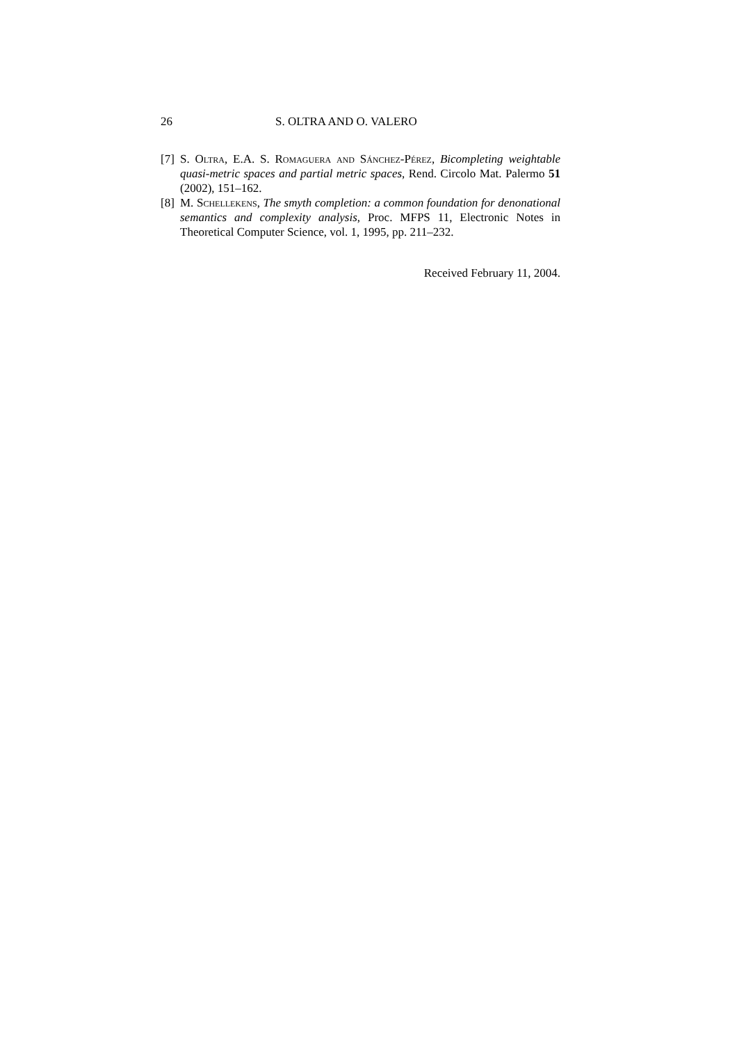26 S. OLTRA AND O. VALERO
[7] S. Oltra, E.A. S. Romaguera and Sánchez-Pérez, Bicompleting weightable quasi-metric spaces and partial metric spaces, Rend. Circolo Mat. Palermo 51 (2002), 151–162.
[8] M. Schellekens, The smyth completion: a common foundation for denonational semantics and complexity analysis, Proc. MFPS 11, Electronic Notes in Theoretical Computer Science, vol. 1, 1995, pp. 211–232.
Received February 11, 2004.